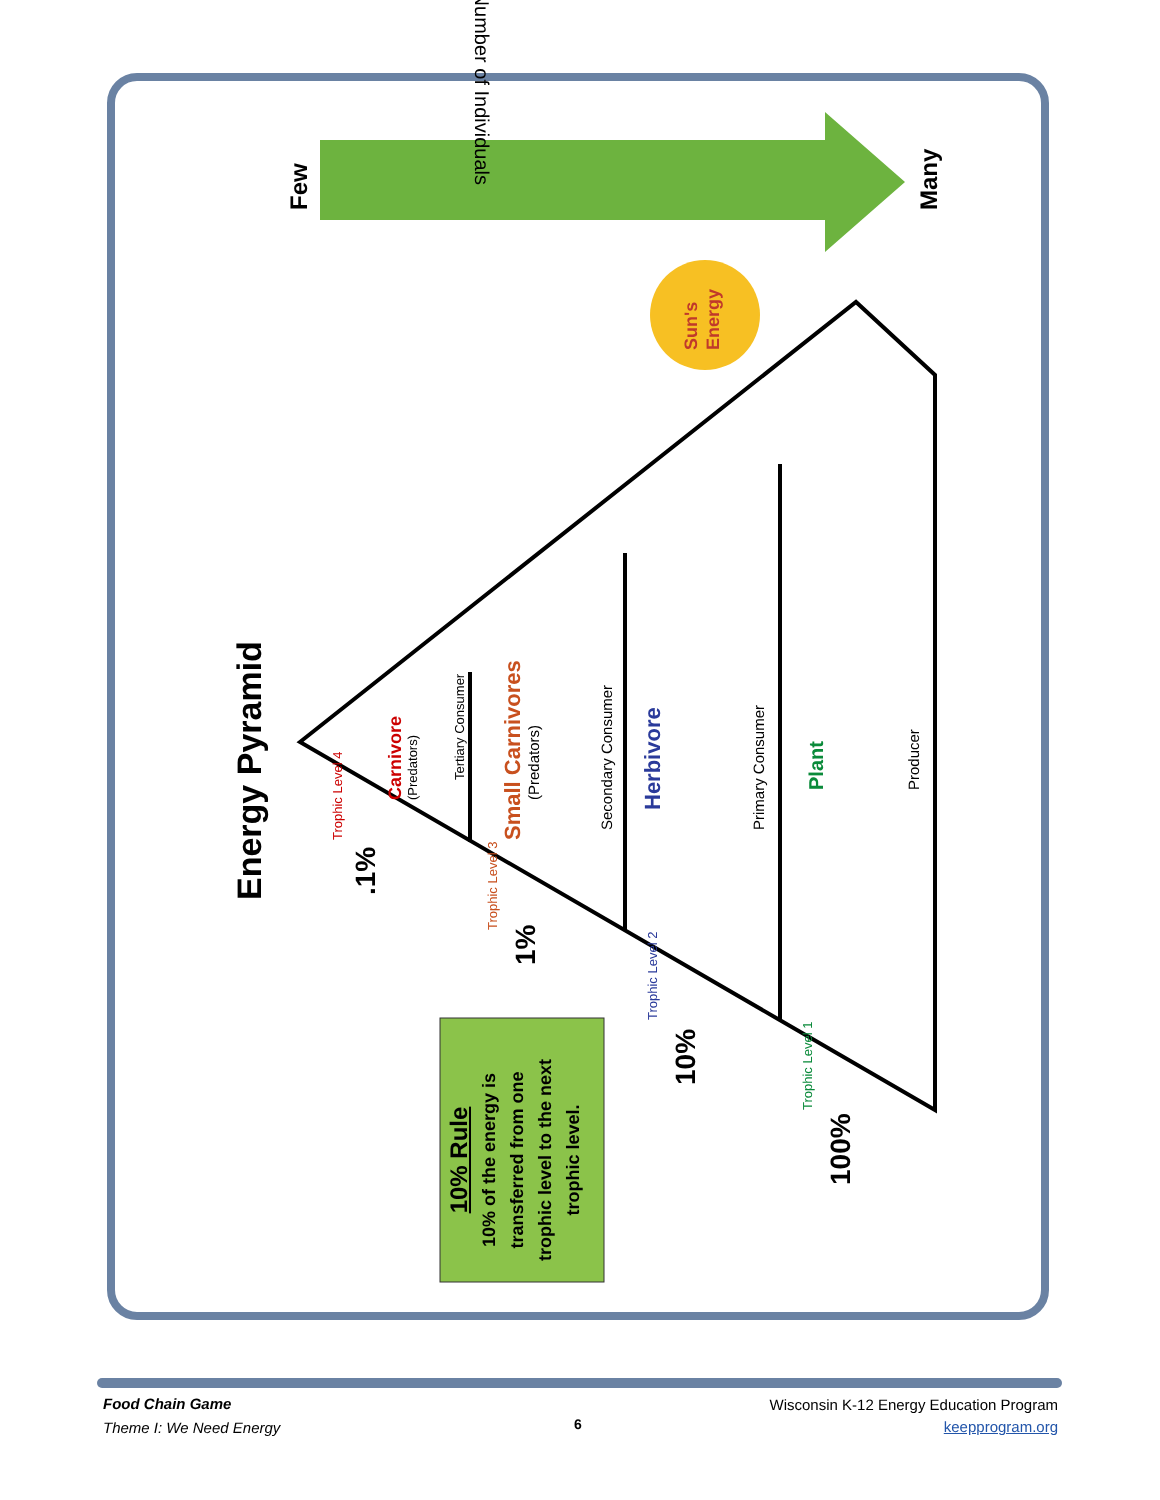Energy Pyramid
Few
Many
Number of Individuals
Sun's
Energy
Carnivore
(Predators)
Tertiary Consumer
Small Carnivores
(Predators)
Secondary Consumer
Herbivore
Primary Consumer
Plant
Producer
.1%
1%
10%
100%
Trophic Level 4
Trophic Level 3
Trophic Level 2
Trophic Level 1
10% Rule
10% of the energy is transferred from one trophic level to the next trophic level.
Food Chain Game
Theme I: We Need Energy
6
Wisconsin K-12 Energy Education Program
keepprogram.org